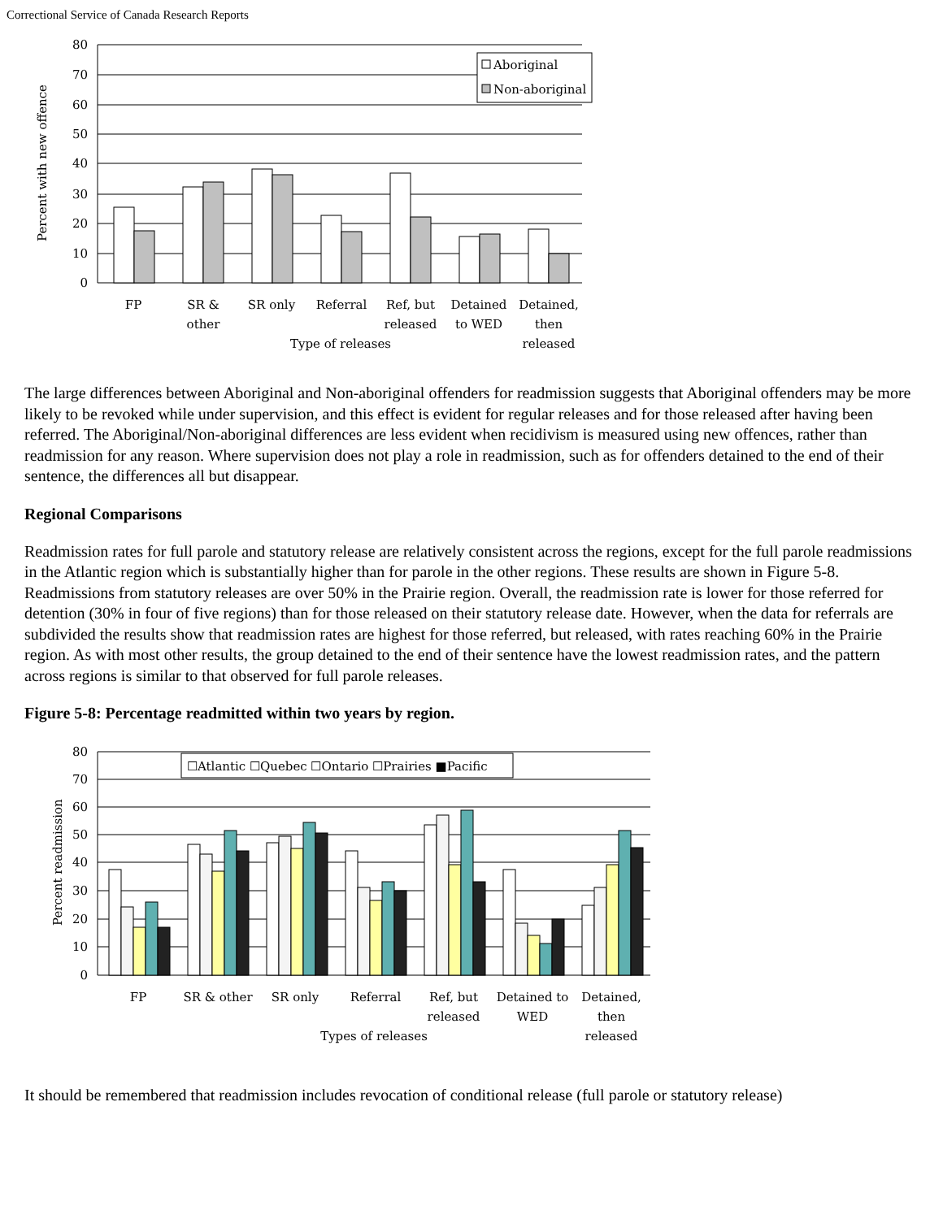Correctional Service of Canada Research Reports
Aboriginal
Non-aboriginal
80
70
60
50
40
30
20
10
0
Percent with new offence
FP
SR &
other
SR only
Referral
Ref, but
released
Detained
to WED
Detained,
then
released
Type of releases
The large differences between Aboriginal and Non-aboriginal offenders for readmission suggests that Aboriginal offenders may be more likely to be revoked while under supervision, and this effect is evident for regular releases and for those released after having been referred. The Aboriginal/Non-aboriginal differences are less evident when recidivism is measured using new offences, rather than readmission for any reason. Where supervision does not play a role in readmission, such as for offenders detained to the end of their sentence, the differences all but disappear.
Regional Comparisons
Readmission rates for full parole and statutory release are relatively consistent across the regions, except for the full parole readmissions in the Atlantic region which is substantially higher than for parole in the other regions. These results are shown in Figure 5-8. Readmissions from statutory releases are over 50% in the Prairie region. Overall, the readmission rate is lower for those referred for detention (30% in four of five regions) than for those released on their statutory release date. However, when the data for referrals are subdivided the results show that readmission rates are highest for those referred, but released, with rates reaching 60% in the Prairie region. As with most other results, the group detained to the end of their sentence have the lowest readmission rates, and the pattern across regions is similar to that observed for full parole releases.
Figure 5-8: Percentage readmitted within two years by region.
☐Atlantic ☐Quebec ☐Ontario ☐Prairies ■Pacific
80
70
60
50
40
30
20
10
0
Percent readmission
FP
SR & other
SR only
Referral
Ref, but
released
Detained to
WED
Detained,
then
released
Types of releases
It should be remembered that readmission includes revocation of conditional release (full parole or statutory release)